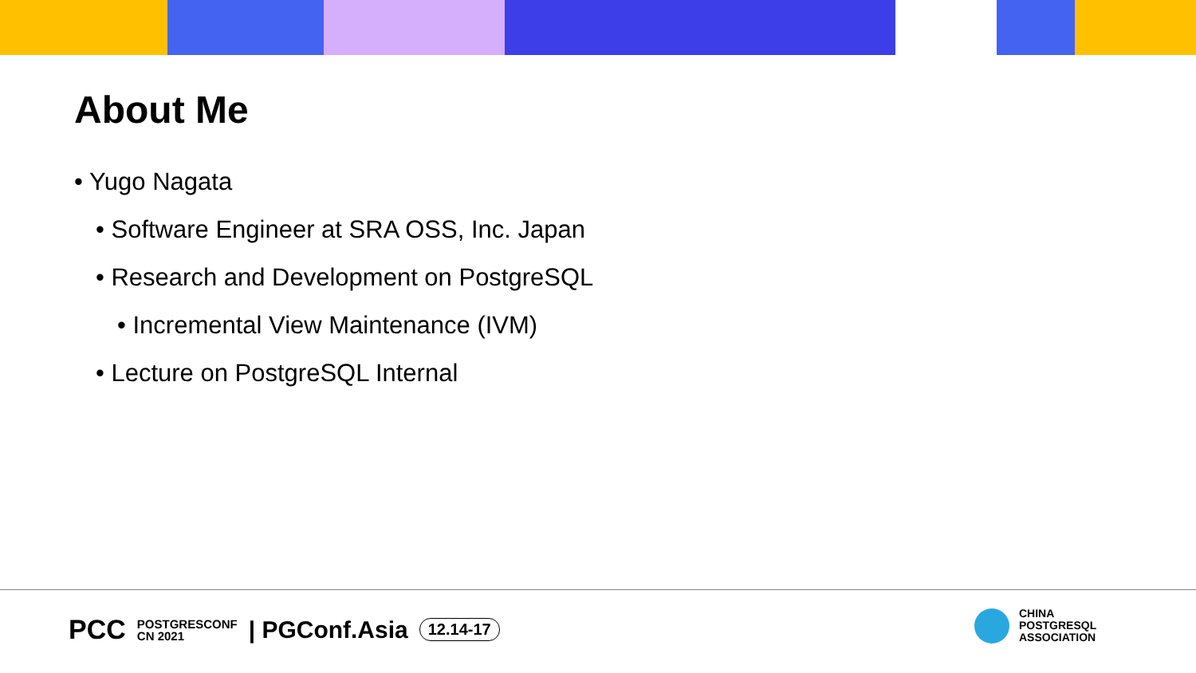About Me
• Yugo Nagata
• Software Engineer at SRA OSS, Inc. Japan
• Research and Development on PostgreSQL
• Incremental View Maintenance (IVM)
• Lecture on PostgreSQL Internal
PCC POSTGRESCONF
CN 2021 | PGConf.Asia 12.14-17
CHINA
POSTGRESQL
ASSOCIATION